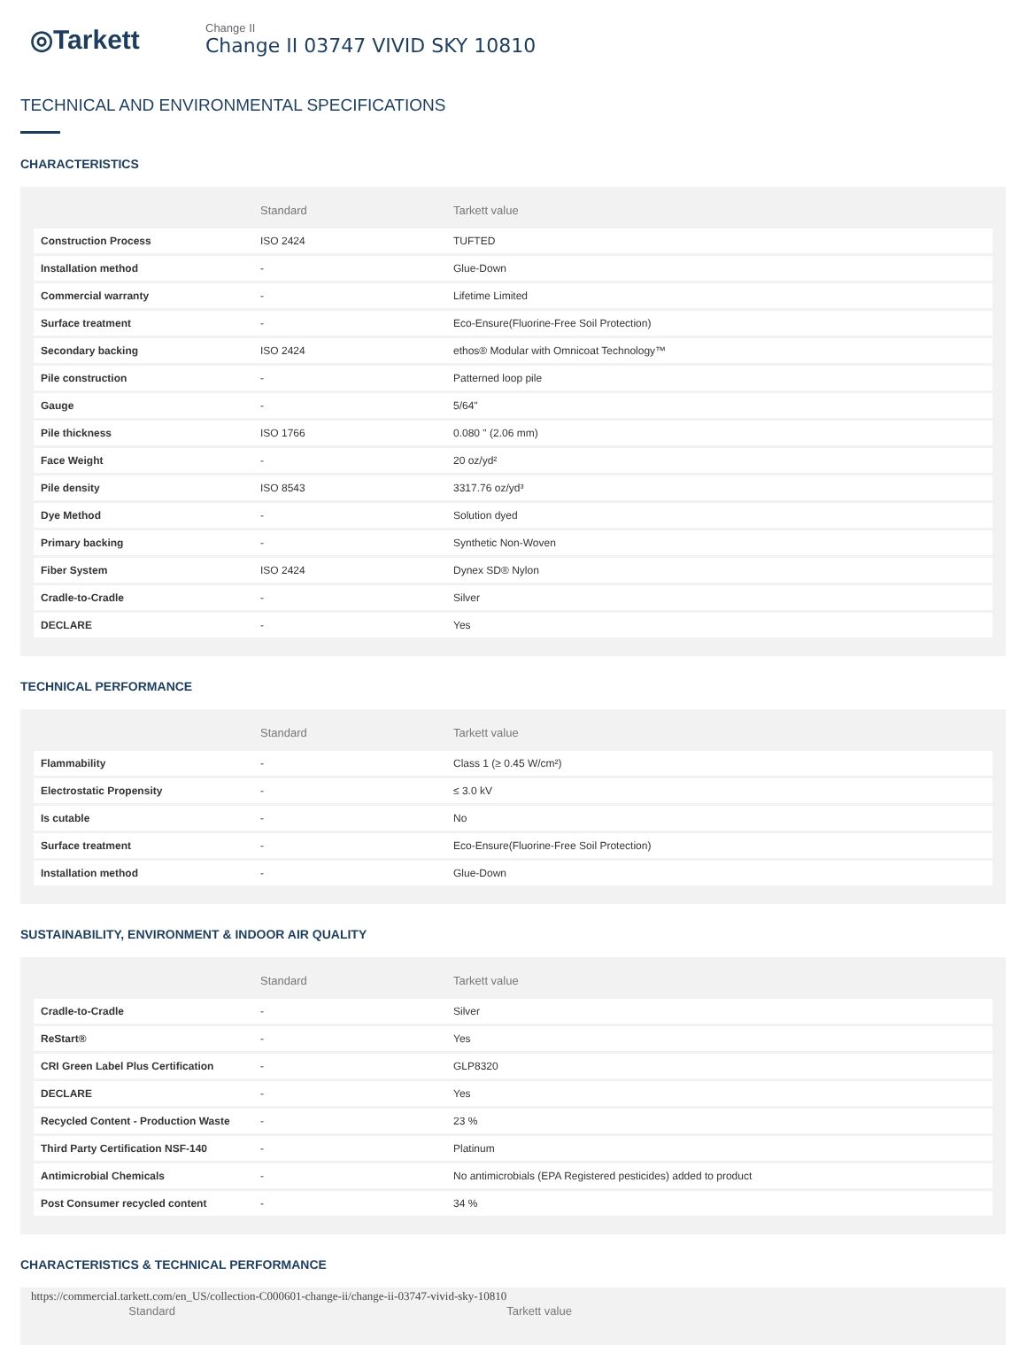◎Tarkett
Change II
Change II 03747 VIVID SKY 10810
TECHNICAL AND ENVIRONMENTAL SPECIFICATIONS
CHARACTERISTICS
| | Standard | Tarkett value |
| --- | --- | --- |
| Construction Process | ISO 2424 | TUFTED |
| Installation method | - | Glue-Down |
| Commercial warranty | - | Lifetime Limited |
| Surface treatment | - | Eco-Ensure(Fluorine-Free Soil Protection) |
| Secondary backing | ISO 2424 | ethos® Modular with Omnicoat Technology™ |
| Pile construction | - | Patterned loop pile |
| Gauge | - | 5/64" |
| Pile thickness | ISO 1766 | 0.080 " (2.06 mm) |
| Face Weight | - | 20 oz/yd² |
| Pile density | ISO 8543 | 3317.76 oz/yd³ |
| Dye Method | - | Solution dyed |
| Primary backing | - | Synthetic Non-Woven |
| Fiber System | ISO 2424 | Dynex SD® Nylon |
| Cradle-to-Cradle | - | Silver |
| DECLARE | - | Yes |
TECHNICAL PERFORMANCE
| | Standard | Tarkett value |
| --- | --- | --- |
| Flammability | - | Class 1 (≥ 0.45 W/cm²) |
| Electrostatic Propensity | - | ≤ 3.0 kV |
| Is cutable | - | No |
| Surface treatment | - | Eco-Ensure(Fluorine-Free Soil Protection) |
| Installation method | - | Glue-Down |
SUSTAINABILITY, ENVIRONMENT & INDOOR AIR QUALITY
| | Standard | Tarkett value |
| --- | --- | --- |
| Cradle-to-Cradle | - | Silver |
| ReStart® | - | Yes |
| CRI Green Label Plus Certification | - | GLP8320 |
| DECLARE | - | Yes |
| Recycled Content - Production Waste | - | 23 % |
| Third Party Certification NSF-140 | - | Platinum |
| Antimicrobial Chemicals | - | No antimicrobials (EPA Registered pesticides) added to product |
| Post Consumer recycled content | - | 34 % |
CHARACTERISTICS & TECHNICAL PERFORMANCE
| | Standard | Tarkett value |
| --- | --- | --- |
https://commercial.tarkett.com/en_US/collection-C000601-change-ii/change-ii-03747-vivid-sky-10810